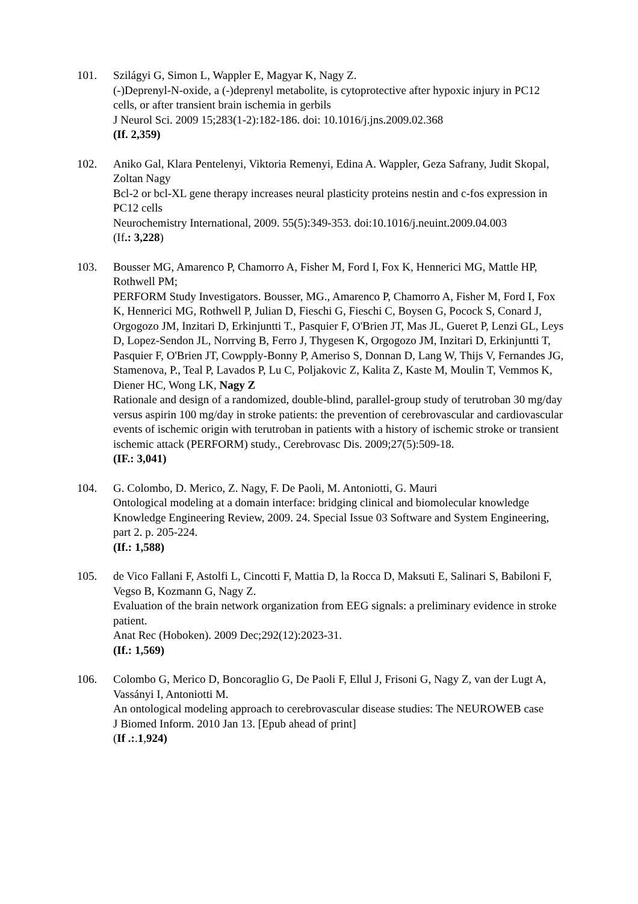101. Szilágyi G, Simon L, Wappler E, Magyar K, Nagy Z.
(-)Deprenyl-N-oxide, a (-)deprenyl metabolite, is cytoprotective after hypoxic injury in PC12 cells, or after transient brain ischemia in gerbils
J Neurol Sci. 2009 15;283(1-2):182-186. doi: 10.1016/j.jns.2009.02.368
(If. 2,359)
102. Aniko Gal, Klara Pentelenyi, Viktoria Remenyi, Edina A. Wappler, Geza Safrany, Judit Skopal, Zoltan Nagy
Bcl-2 or bcl-XL gene therapy increases neural plasticity proteins nestin and c-fos expression in PC12 cells
Neurochemistry International, 2009. 55(5):349-353. doi:10.1016/j.neuint.2009.04.003
(If.: 3,228)
103. Bousser MG, Amarenco P, Chamorro A, Fisher M, Ford I, Fox K, Hennerici MG, Mattle HP, Rothwell PM;
PERFORM Study Investigators. Bousser, MG., Amarenco P, Chamorro A, Fisher M, Ford I, Fox K, Hennerici MG, Rothwell P, Julian D, Fieschi G, Fieschi C, Boysen G, Pocock S, Conard J, Orgogozo JM, Inzitari D, Erkinjuntti T., Pasquier F, O'Brien JT, Mas JL, Gueret P, Lenzi GL, Leys D, Lopez-Sendon JL, Norrving B, Ferro J, Thygesen K, Orgogozo JM, Inzitari D, Erkinjuntti T, Pasquier F, O'Brien JT, Cowpply-Bonny P, Ameriso S, Donnan D, Lang W, Thijs V, Fernandes JG, Stamenova, P., Teal P, Lavados P, Lu C, Poljakovic Z, Kalita Z, Kaste M, Moulin T, Vemmos K, Diener HC, Wong LK, Nagy Z
Rationale and design of a randomized, double-blind, parallel-group study of terutroban 30 mg/day versus aspirin 100 mg/day in stroke patients: the prevention of cerebrovascular and cardiovascular events of ischemic origin with terutroban in patients with a history of ischemic stroke or transient ischemic attack (PERFORM) study., Cerebrovasc Dis. 2009;27(5):509-18.
(IF.: 3,041)
104. G. Colombo, D. Merico, Z. Nagy, F. De Paoli, M. Antoniotti, G. Mauri
Ontological modeling at a domain interface: bridging clinical and biomolecular knowledge
Knowledge Engineering Review, 2009. 24. Special Issue 03 Software and System Engineering, part 2. p. 205-224.
(If.: 1,588)
105. de Vico Fallani F, Astolfi L, Cincotti F, Mattia D, la Rocca D, Maksuti E, Salinari S, Babiloni F, Vegso B, Kozmann G, Nagy Z.
Evaluation of the brain network organization from EEG signals: a preliminary evidence in stroke patient.
Anat Rec (Hoboken). 2009 Dec;292(12):2023-31.
(If.: 1,569)
106. Colombo G, Merico D, Boncoraglio G, De Paoli F, Ellul J, Frisoni G, Nagy Z, van der Lugt A, Vassányi I, Antoniotti M.
An ontological modeling approach to cerebrovascular disease studies: The NEUROWEB case
J Biomed Inform. 2010 Jan 13. [Epub ahead of print]
(If .:.1,924)